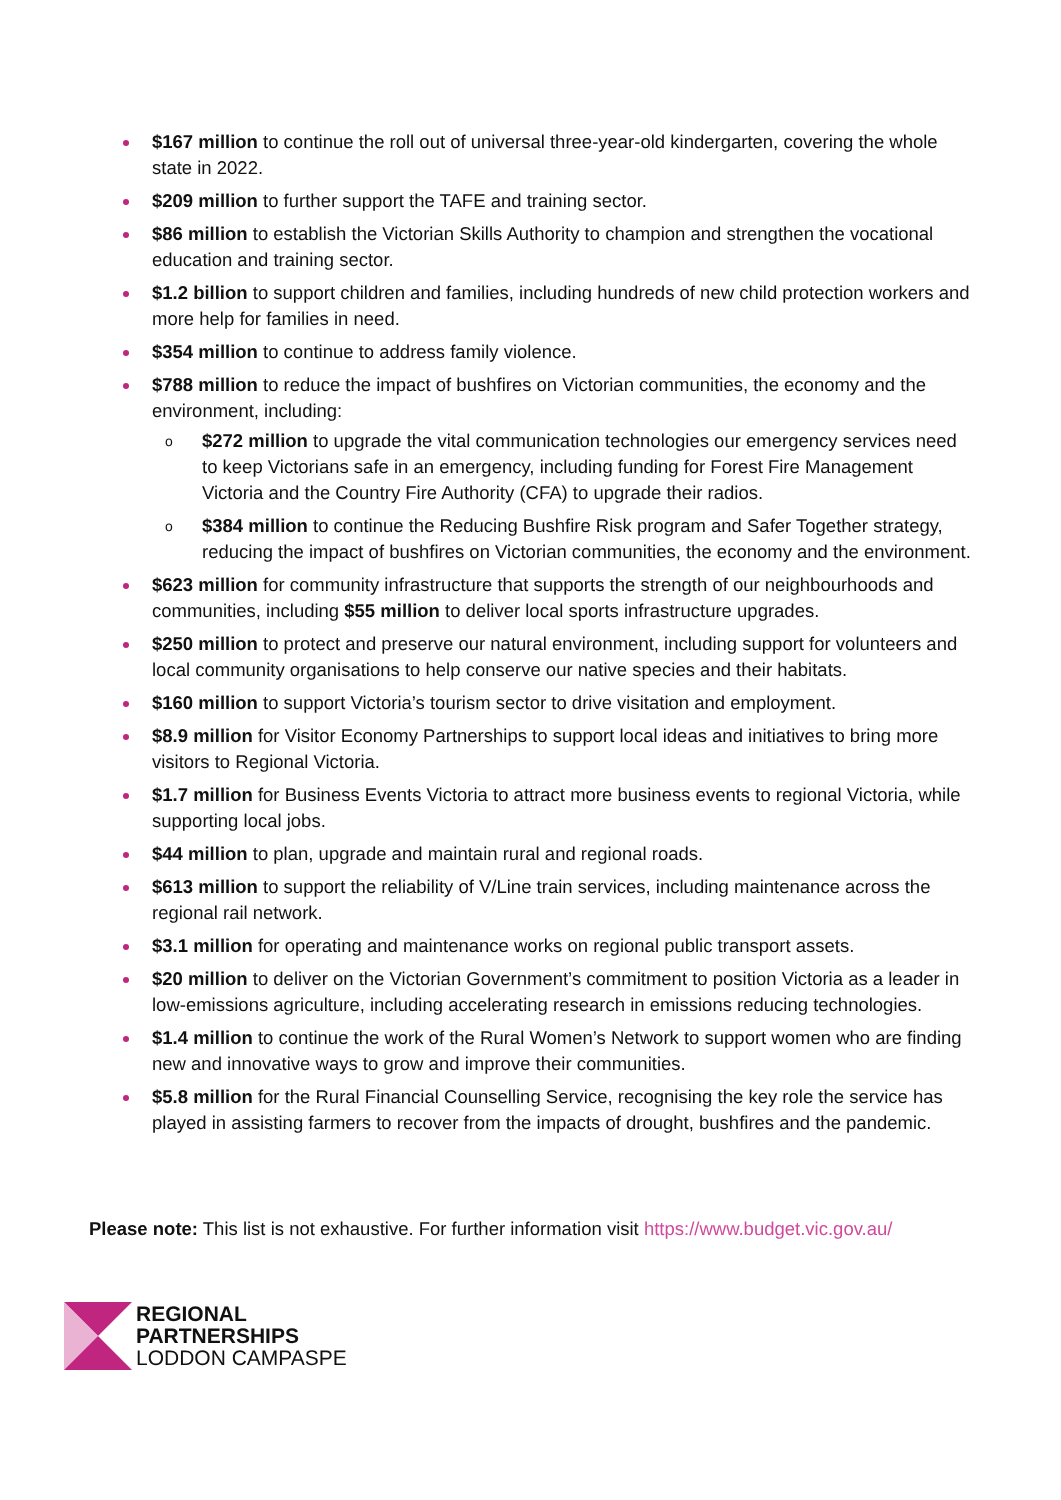$167 million to continue the roll out of universal three-year-old kindergarten, covering the whole state in 2022.
$209 million to further support the TAFE and training sector.
$86 million to establish the Victorian Skills Authority to champion and strengthen the vocational education and training sector.
$1.2 billion to support children and families, including hundreds of new child protection workers and more help for families in need.
$354 million to continue to address family violence.
$788 million to reduce the impact of bushfires on Victorian communities, the economy and the environment, including:
o $272 million to upgrade the vital communication technologies our emergency services need to keep Victorians safe in an emergency, including funding for Forest Fire Management Victoria and the Country Fire Authority (CFA) to upgrade their radios.
o $384 million to continue the Reducing Bushfire Risk program and Safer Together strategy, reducing the impact of bushfires on Victorian communities, the economy and the environment.
$623 million for community infrastructure that supports the strength of our neighbourhoods and communities, including $55 million to deliver local sports infrastructure upgrades.
$250 million to protect and preserve our natural environment, including support for volunteers and local community organisations to help conserve our native species and their habitats.
$160 million to support Victoria’s tourism sector to drive visitation and employment.
$8.9 million for Visitor Economy Partnerships to support local ideas and initiatives to bring more visitors to Regional Victoria.
$1.7 million for Business Events Victoria to attract more business events to regional Victoria, while supporting local jobs.
$44 million to plan, upgrade and maintain rural and regional roads.
$613 million to support the reliability of V/Line train services, including maintenance across the regional rail network.
$3.1 million for operating and maintenance works on regional public transport assets.
$20 million to deliver on the Victorian Government’s commitment to position Victoria as a leader in low-emissions agriculture, including accelerating research in emissions reducing technologies.
$1.4 million to continue the work of the Rural Women’s Network to support women who are finding new and innovative ways to grow and improve their communities.
$5.8 million for the Rural Financial Counselling Service, recognising the key role the service has played in assisting farmers to recover from the impacts of drought, bushfires and the pandemic.
Please note: This list is not exhaustive. For further information visit https://www.budget.vic.gov.au/
REGIONAL
PARTNERSHIPS
LODDON CAMPASPE